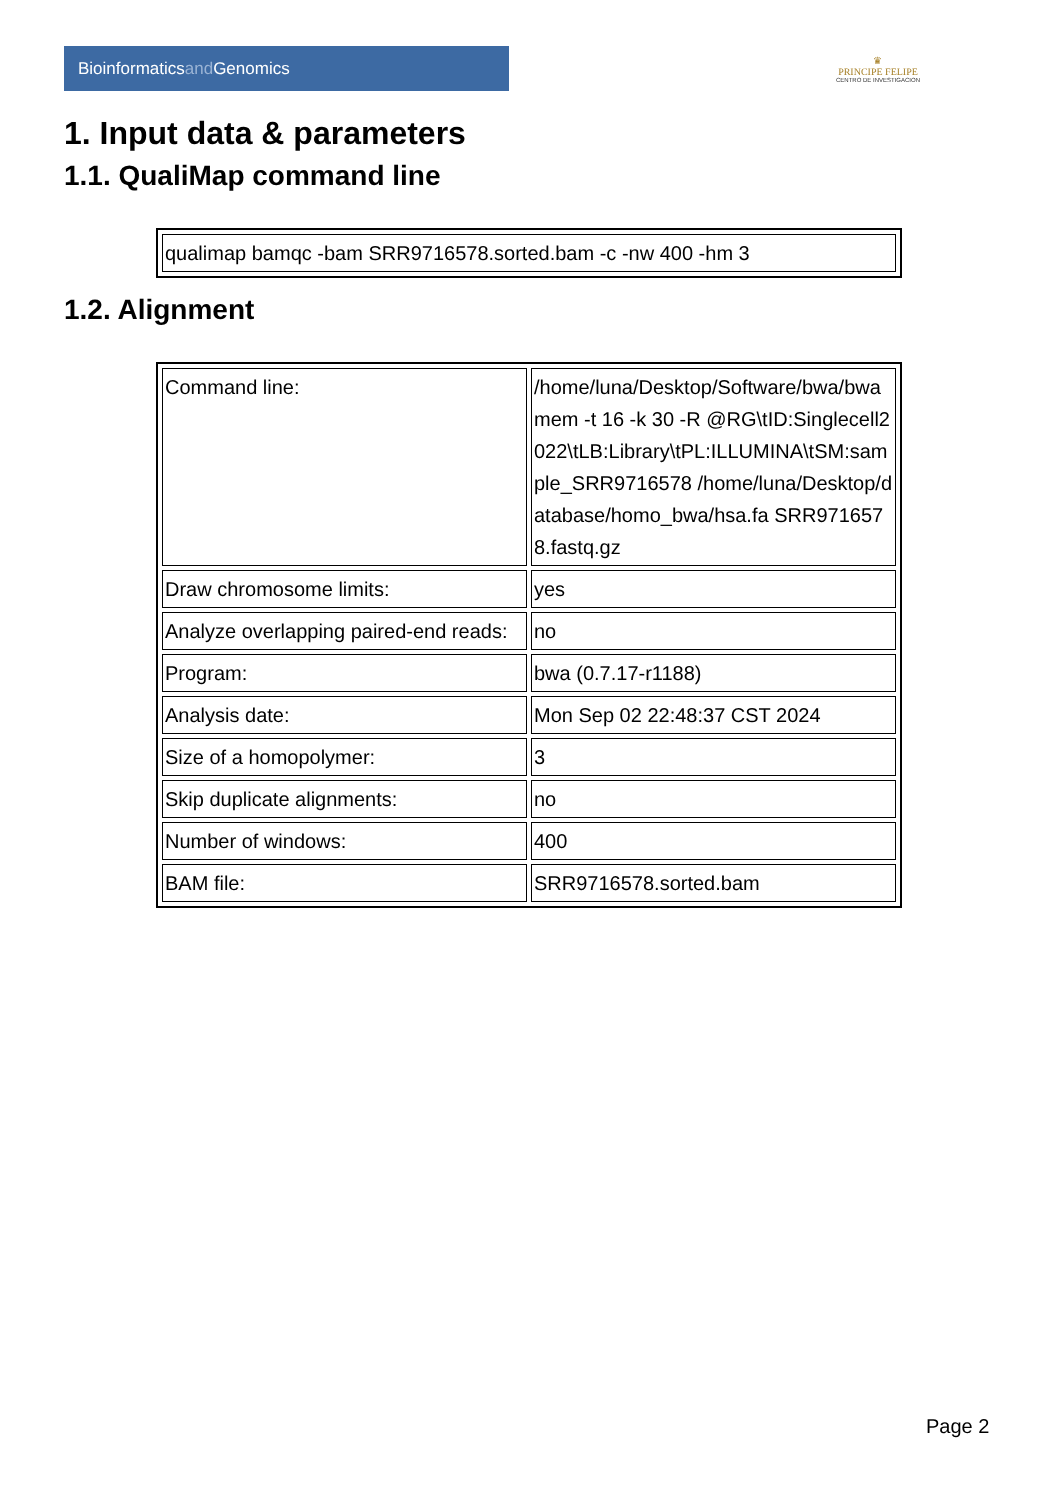Bioinformaticsand Genomics
♛
PRINCIPE FELIPE
CENTRO DE INVESTIGACION
1. Input data & parameters
1.1. QualiMap command line
| qualimap bamqc -bam SRR9716578.sorted.bam -c -nw 400 -hm 3 |
1.2. Alignment
| Command line: | /home/luna/Desktop/Software/bwa/bwa mem -t 16 -k 30 -R @RG\tID:Singlecell2022\tLB:Library\tPL:ILLUMINA\tSM:sample_SRR9716578 /home/luna/Desktop/database/homo_bwa/hsa.fa SRR9716578.fastq.gz |
| Draw chromosome limits: | yes |
| Analyze overlapping paired-end reads: | no |
| Program: | bwa (0.7.17-r1188) |
| Analysis date: | Mon Sep 02 22:48:37 CST 2024 |
| Size of a homopolymer: | 3 |
| Skip duplicate alignments: | no |
| Number of windows: | 400 |
| BAM file: | SRR9716578.sorted.bam |
Page 2